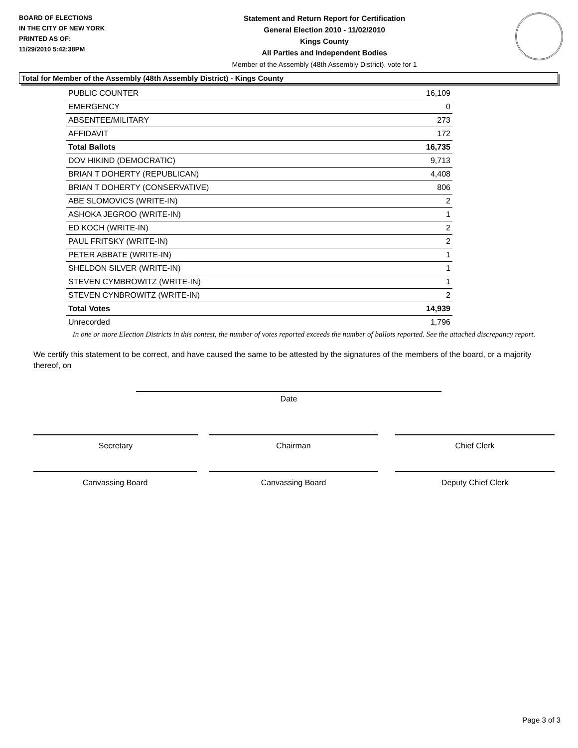BOARD OF ELECTIONS
IN THE CITY OF NEW YORK
PRINTED AS OF:
11/29/2010 5:42:38PM
Statement and Return Report for Certification
General Election 2010 - 11/02/2010
Kings County
All Parties and Independent Bodies
Member of the Assembly (48th Assembly District), vote for 1
Total for Member of the Assembly (48th Assembly District) - Kings County
| PUBLIC COUNTER | 16,109 |
| EMERGENCY | 0 |
| ABSENTEE/MILITARY | 273 |
| AFFIDAVIT | 172 |
| Total Ballots | 16,735 |
| DOV HIKIND (DEMOCRATIC) | 9,713 |
| BRIAN T DOHERTY (REPUBLICAN) | 4,408 |
| BRIAN T DOHERTY (CONSERVATIVE) | 806 |
| ABE SLOMOVICS (WRITE-IN) | 2 |
| ASHOKA JEGROO (WRITE-IN) | 1 |
| ED KOCH (WRITE-IN) | 2 |
| PAUL FRITSKY (WRITE-IN) | 2 |
| PETER ABBATE (WRITE-IN) | 1 |
| SHELDON SILVER (WRITE-IN) | 1 |
| STEVEN CYMBROWITZ (WRITE-IN) | 1 |
| STEVEN CYNBROWITZ (WRITE-IN) | 2 |
| Total Votes | 14,939 |
| Unrecorded | 1,796 |
In one or more Election Districts in this contest, the number of votes reported exceeds the number of ballots reported. See the attached discrepancy report.
We certify this statement to be correct, and have caused the same to be attested by the signatures of the members of the board, or a majority thereof, on
Date
Secretary Chairman Chief Clerk
Canvassing Board Canvassing Board Deputy Chief Clerk
Page 3 of 3